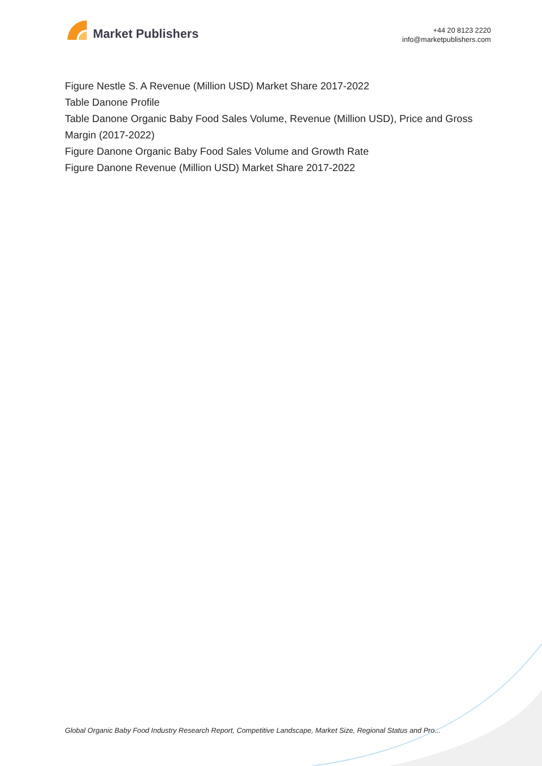Market Publishers
+44 20 8123 2220
info@marketpublishers.com
Figure Nestle S. A Revenue (Million USD) Market Share 2017-2022
Table Danone Profile
Table Danone Organic Baby Food Sales Volume, Revenue (Million USD), Price and Gross Margin (2017-2022)
Figure Danone Organic Baby Food Sales Volume and Growth Rate
Figure Danone Revenue (Million USD) Market Share 2017-2022
Global Organic Baby Food Industry Research Report, Competitive Landscape, Market Size, Regional Status and Pro...